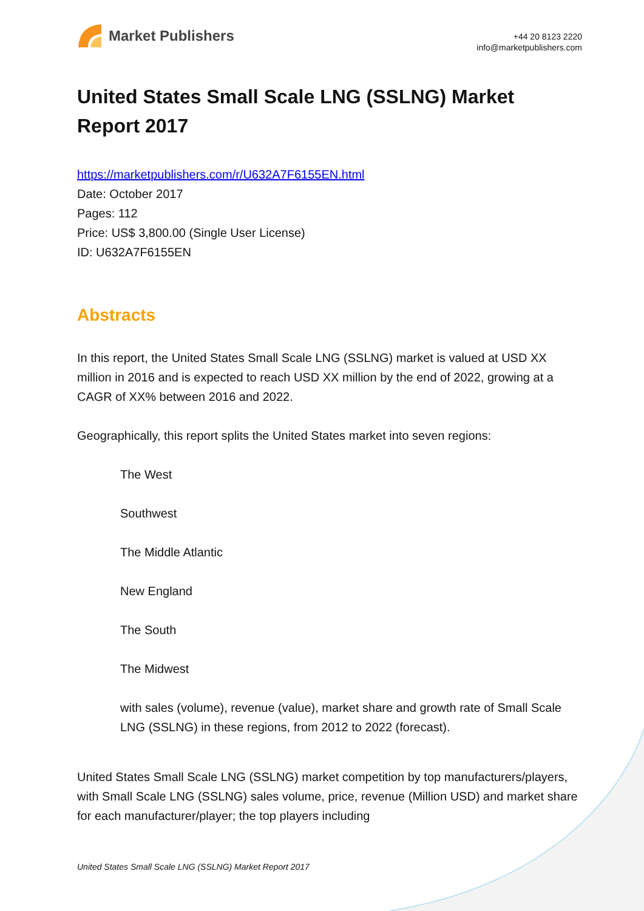Market Publishers
+44 20 8123 2220
info@marketpublishers.com
United States Small Scale LNG (SSLNG) Market Report 2017
https://marketpublishers.com/r/U632A7F6155EN.html
Date: October 2017
Pages: 112
Price: US$ 3,800.00 (Single User License)
ID: U632A7F6155EN
Abstracts
In this report, the United States Small Scale LNG (SSLNG) market is valued at USD XX million in 2016 and is expected to reach USD XX million by the end of 2022, growing at a CAGR of XX% between 2016 and 2022.
Geographically, this report splits the United States market into seven regions:
The West
Southwest
The Middle Atlantic
New England
The South
The Midwest
with sales (volume), revenue (value), market share and growth rate of Small Scale LNG (SSLNG) in these regions, from 2012 to 2022 (forecast).
United States Small Scale LNG (SSLNG) market competition by top manufacturers/players, with Small Scale LNG (SSLNG) sales volume, price, revenue (Million USD) and market share for each manufacturer/player; the top players including
United States Small Scale LNG (SSLNG) Market Report 2017